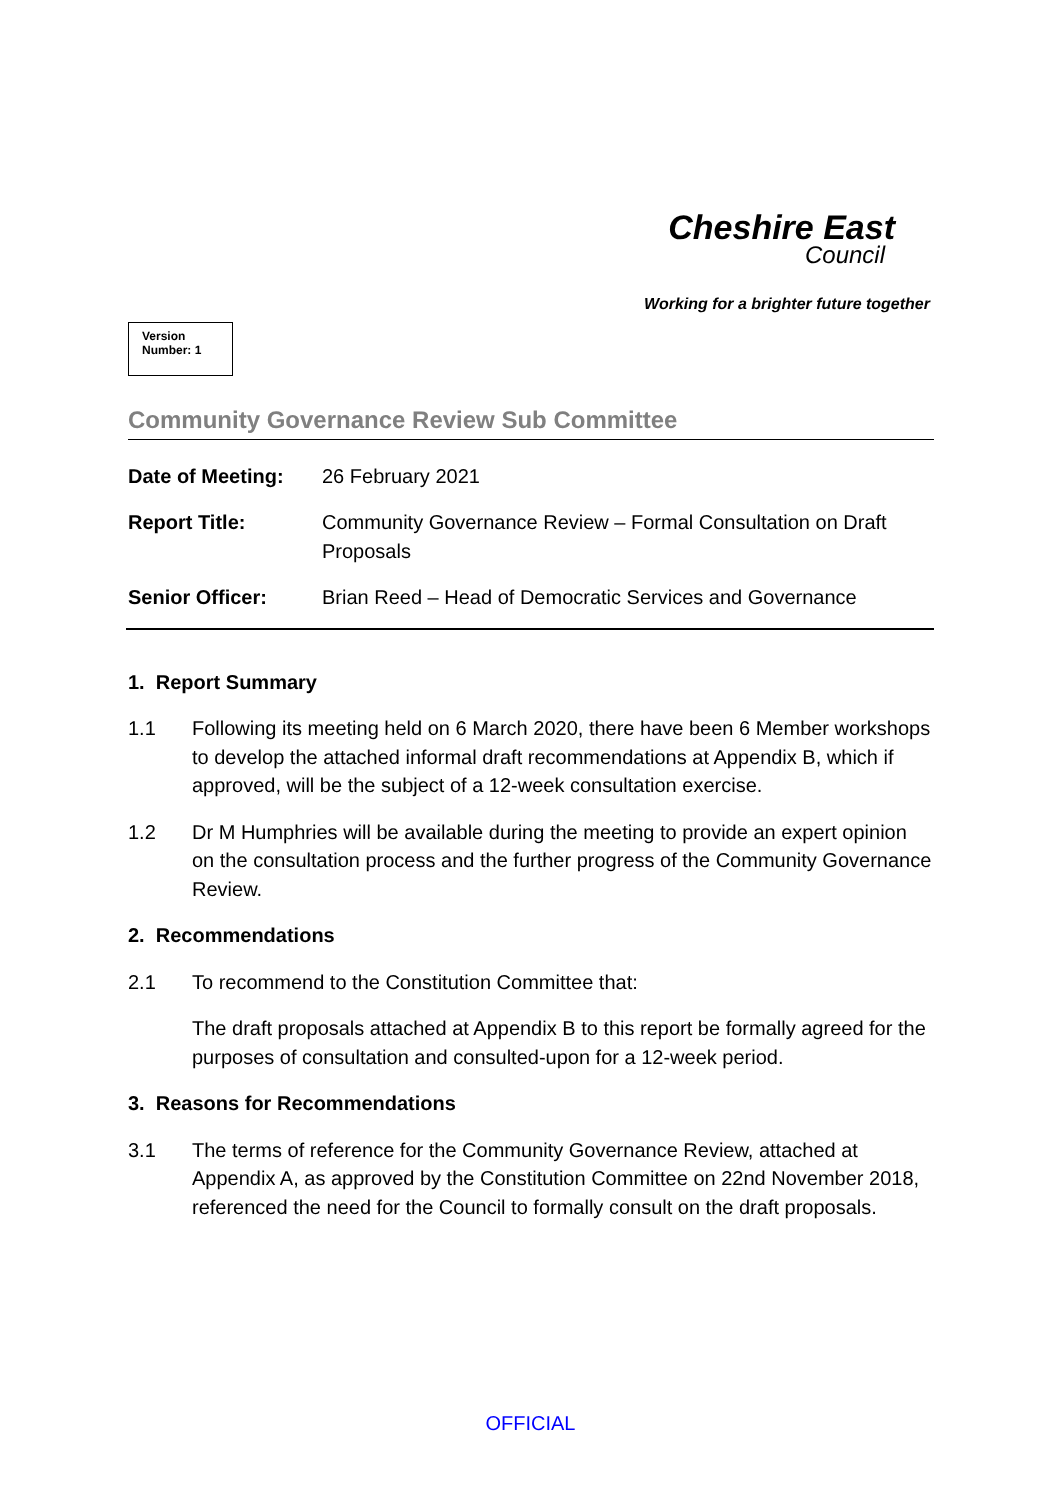Cheshire East
Council
Working for a brighter future together
Version
Number: 1
Community Governance Review Sub Committee
| Date of Meeting: | 26 February 2021 |
| Report Title: | Community Governance Review – Formal Consultation on Draft Proposals |
| Senior Officer: | Brian Reed – Head of Democratic Services and Governance |
1. Report Summary
1.1 Following its meeting held on 6 March 2020, there have been 6 Member workshops to develop the attached informal draft recommendations at Appendix B, which if approved, will be the subject of a 12-week consultation exercise.
1.2 Dr M Humphries will be available during the meeting to provide an expert opinion on the consultation process and the further progress of the Community Governance Review.
2. Recommendations
2.1 To recommend to the Constitution Committee that:
The draft proposals attached at Appendix B to this report be formally agreed for the purposes of consultation and consulted-upon for a 12-week period.
3. Reasons for Recommendations
3.1 The terms of reference for the Community Governance Review, attached at Appendix A, as approved by the Constitution Committee on 22nd November 2018, referenced the need for the Council to formally consult on the draft proposals.
OFFICIAL